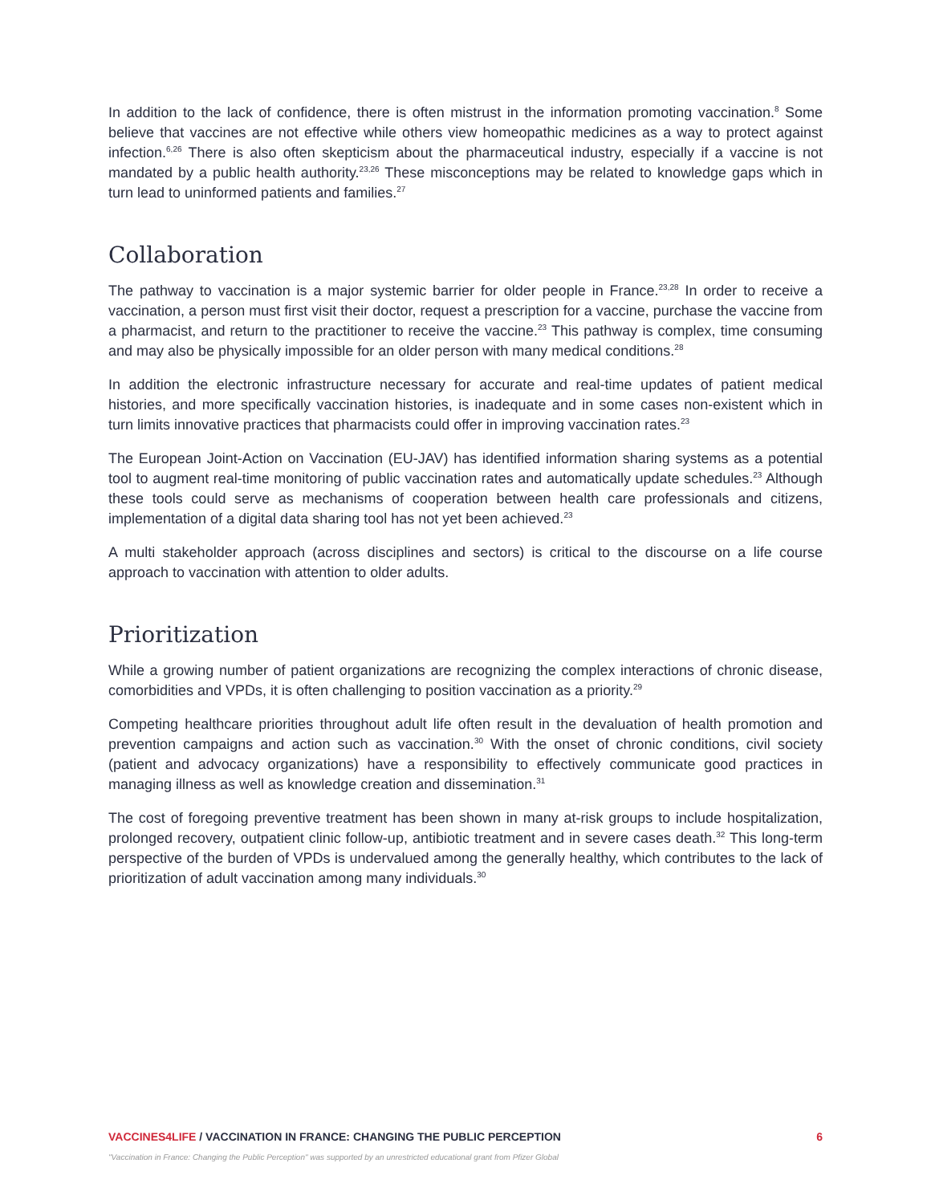In addition to the lack of confidence, there is often mistrust in the information promoting vaccination.<sup>8</sup> Some believe that vaccines are not effective while others view homeopathic medicines as a way to protect against infection.<sup>6,26</sup> There is also often skepticism about the pharmaceutical industry, especially if a vaccine is not mandated by a public health authority.<sup>23,26</sup> These misconceptions may be related to knowledge gaps which in turn lead to uninformed patients and families.<sup>27</sup>
Collaboration
The pathway to vaccination is a major systemic barrier for older people in France.<sup>23,28</sup> In order to receive a vaccination, a person must first visit their doctor, request a prescription for a vaccine, purchase the vaccine from a pharmacist, and return to the practitioner to receive the vaccine.<sup>23</sup> This pathway is complex, time consuming and may also be physically impossible for an older person with many medical conditions.<sup>28</sup>
In addition the electronic infrastructure necessary for accurate and real-time updates of patient medical histories, and more specifically vaccination histories, is inadequate and in some cases non-existent which in turn limits innovative practices that pharmacists could offer in improving vaccination rates.<sup>23</sup>
The European Joint-Action on Vaccination (EU-JAV) has identified information sharing systems as a potential tool to augment real-time monitoring of public vaccination rates and automatically update schedules.<sup>23</sup> Although these tools could serve as mechanisms of cooperation between health care professionals and citizens, implementation of a digital data sharing tool has not yet been achieved.<sup>23</sup>
A multi stakeholder approach (across disciplines and sectors) is critical to the discourse on a life course approach to vaccination with attention to older adults.
Prioritization
While a growing number of patient organizations are recognizing the complex interactions of chronic disease, comorbidities and VPDs, it is often challenging to position vaccination as a priority.<sup>29</sup>
Competing healthcare priorities throughout adult life often result in the devaluation of health promotion and prevention campaigns and action such as vaccination.<sup>30</sup> With the onset of chronic conditions, civil society (patient and advocacy organizations) have a responsibility to effectively communicate good practices in managing illness as well as knowledge creation and dissemination.<sup>31</sup>
The cost of foregoing preventive treatment has been shown in many at-risk groups to include hospitalization, prolonged recovery, outpatient clinic follow-up, antibiotic treatment and in severe cases death.<sup>32</sup> This long-term perspective of the burden of VPDs is undervalued among the generally healthy, which contributes to the lack of prioritization of adult vaccination among many individuals.<sup>30</sup>
VACCINES4LIFE / VACCINATION IN FRANCE: CHANGING THE PUBLIC PERCEPTION 6
"Vaccination in France: Changing the Public Perception" was supported by an unrestricted educational grant from Pfizer Global